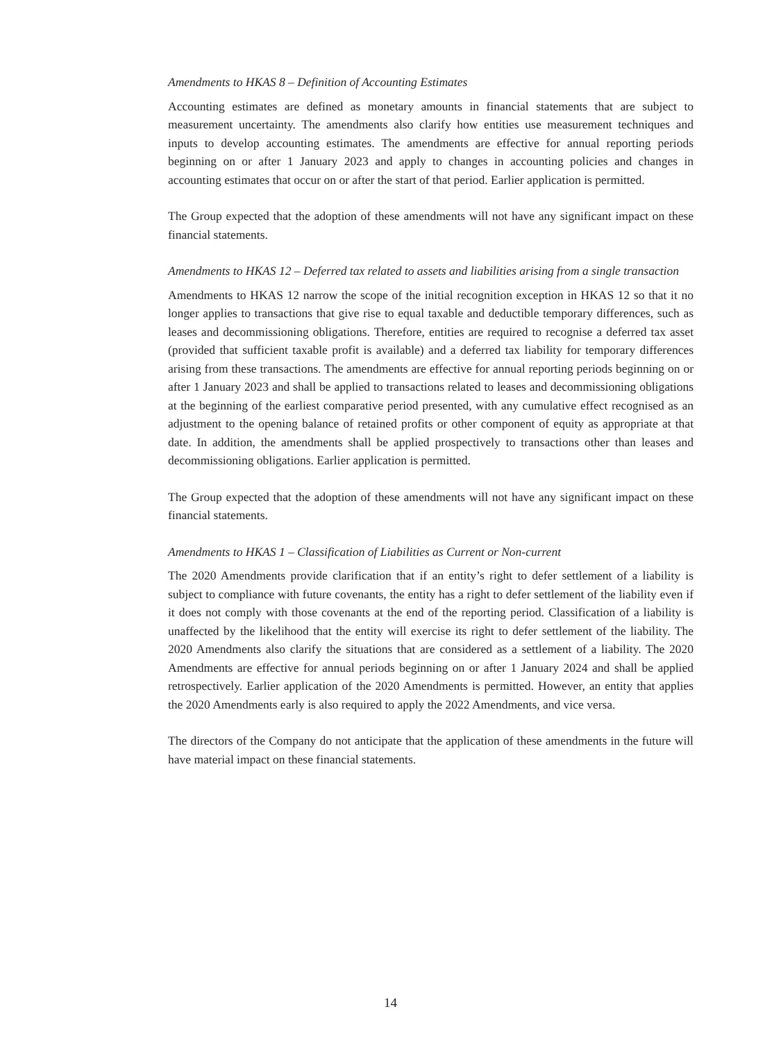Amendments to HKAS 8 – Definition of Accounting Estimates
Accounting estimates are defined as monetary amounts in financial statements that are subject to measurement uncertainty. The amendments also clarify how entities use measurement techniques and inputs to develop accounting estimates. The amendments are effective for annual reporting periods beginning on or after 1 January 2023 and apply to changes in accounting policies and changes in accounting estimates that occur on or after the start of that period. Earlier application is permitted.
The Group expected that the adoption of these amendments will not have any significant impact on these financial statements.
Amendments to HKAS 12 – Deferred tax related to assets and liabilities arising from a single transaction
Amendments to HKAS 12 narrow the scope of the initial recognition exception in HKAS 12 so that it no longer applies to transactions that give rise to equal taxable and deductible temporary differences, such as leases and decommissioning obligations. Therefore, entities are required to recognise a deferred tax asset (provided that sufficient taxable profit is available) and a deferred tax liability for temporary differences arising from these transactions. The amendments are effective for annual reporting periods beginning on or after 1 January 2023 and shall be applied to transactions related to leases and decommissioning obligations at the beginning of the earliest comparative period presented, with any cumulative effect recognised as an adjustment to the opening balance of retained profits or other component of equity as appropriate at that date. In addition, the amendments shall be applied prospectively to transactions other than leases and decommissioning obligations. Earlier application is permitted.
The Group expected that the adoption of these amendments will not have any significant impact on these financial statements.
Amendments to HKAS 1 – Classification of Liabilities as Current or Non-current
The 2020 Amendments provide clarification that if an entity’s right to defer settlement of a liability is subject to compliance with future covenants, the entity has a right to defer settlement of the liability even if it does not comply with those covenants at the end of the reporting period. Classification of a liability is unaffected by the likelihood that the entity will exercise its right to defer settlement of the liability. The 2020 Amendments also clarify the situations that are considered as a settlement of a liability. The 2020 Amendments are effective for annual periods beginning on or after 1 January 2024 and shall be applied retrospectively. Earlier application of the 2020 Amendments is permitted. However, an entity that applies the 2020 Amendments early is also required to apply the 2022 Amendments, and vice versa.
The directors of the Company do not anticipate that the application of these amendments in the future will have material impact on these financial statements.
14